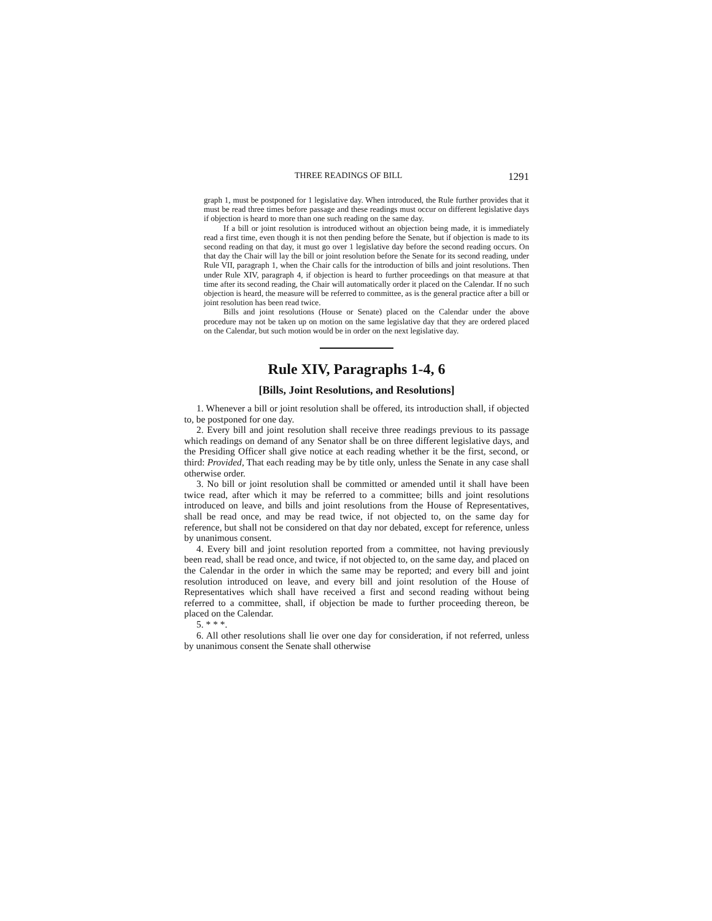THREE READINGS OF BILL 1291
graph 1, must be postponed for 1 legislative day. When introduced, the Rule further provides that it must be read three times before passage and these readings must occur on different legislative days if objection is heard to more than one such reading on the same day.
If a bill or joint resolution is introduced without an objection being made, it is immediately read a first time, even though it is not then pending before the Senate, but if objection is made to its second reading on that day, it must go over 1 legislative day before the second reading occurs. On that day the Chair will lay the bill or joint resolution before the Senate for its second reading, under Rule VII, paragraph 1, when the Chair calls for the introduction of bills and joint resolutions. Then under Rule XIV, paragraph 4, if objection is heard to further proceedings on that measure at that time after its second reading, the Chair will automatically order it placed on the Calendar. If no such objection is heard, the measure will be referred to committee, as is the general practice after a bill or joint resolution has been read twice.
Bills and joint resolutions (House or Senate) placed on the Calendar under the above procedure may not be taken up on motion on the same legislative day that they are ordered placed on the Calendar, but such motion would be in order on the next legislative day.
Rule XIV, Paragraphs 1-4, 6
[Bills, Joint Resolutions, and Resolutions]
1. Whenever a bill or joint resolution shall be offered, its introduction shall, if objected to, be postponed for one day.
2. Every bill and joint resolution shall receive three readings previous to its passage which readings on demand of any Senator shall be on three different legislative days, and the Presiding Officer shall give notice at each reading whether it be the first, second, or third: Provided, That each reading may be by title only, unless the Senate in any case shall otherwise order.
3. No bill or joint resolution shall be committed or amended until it shall have been twice read, after which it may be referred to a committee; bills and joint resolutions introduced on leave, and bills and joint resolutions from the House of Representatives, shall be read once, and may be read twice, if not objected to, on the same day for reference, but shall not be considered on that day nor debated, except for reference, unless by unanimous consent.
4. Every bill and joint resolution reported from a committee, not having previously been read, shall be read once, and twice, if not objected to, on the same day, and placed on the Calendar in the order in which the same may be reported; and every bill and joint resolution introduced on leave, and every bill and joint resolution of the House of Representatives which shall have received a first and second reading without being referred to a committee, shall, if objection be made to further proceeding thereon, be placed on the Calendar.
5. * * *.
6. All other resolutions shall lie over one day for consideration, if not referred, unless by unanimous consent the Senate shall otherwise